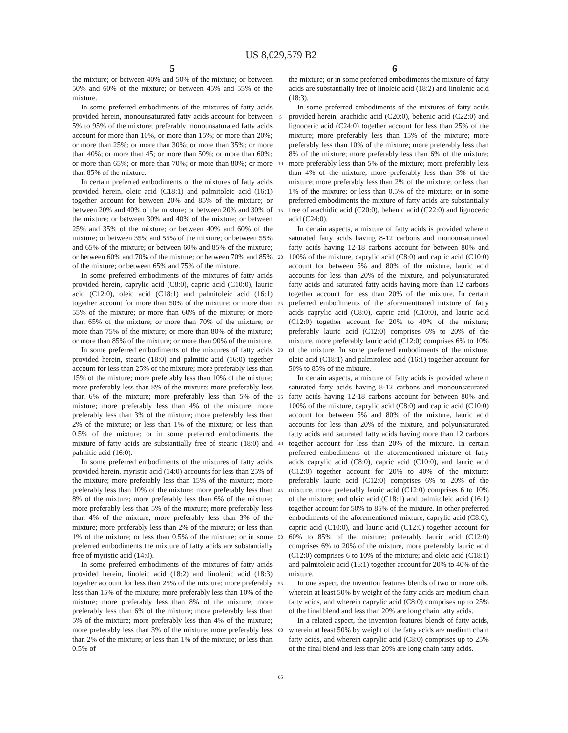US 8,029,579 B2
5 6
the mixture; or between 40% and 50% of the mixture; or between 50% and 60% of the mixture; or between 45% and 55% of the mixture.
In some preferred embodiments of the mixtures of fatty acids provided herein, monounsaturated fatty acids account for between 5% to 95% of the mixture; preferably monounsaturated fatty acids account for more than 10%, or more than 15%; or more than 20%; or more than 25%; or more than 30%; or more than 35%; or more than 40%; or more than 45; or more than 50%; or more than 60%; or more than 65%; or more than 70%; or more than 80%; or more than 85% of the mixture.
In certain preferred embodiments of the mixtures of fatty acids provided herein, oleic acid (C18:1) and palmitoleic acid (16:1) together account for between 20% and 85% of the mixture; or between 20% and 40% of the mixture; or between 20% and 30% of the mixture; or between 30% and 40% of the mixture; or between 25% and 35% of the mixture; or between 40% and 60% of the mixture; or between 35% and 55% of the mixture; or between 55% and 65% of the mixture; or between 60% and 85% of the mixture; or between 60% and 70% of the mixture; or between 70% and 85% of the mixture; or between 65% and 75% of the mixture.
In some preferred embodiments of the mixtures of fatty acids provided herein, caprylic acid (C8:0), capric acid (C10:0), lauric acid (C12:0), oleic acid (C18:1) and palmitoleic acid (16:1) together account for more than 50% of the mixture; or more than 55% of the mixture; or more than 60% of the mixture; or more than 65% of the mixture; or more than 70% of the mixture; or more than 75% of the mixture; or more than 80% of the mixture; or more than 85% of the mixture; or more than 90% of the mixture.
In some preferred embodiments of the mixtures of fatty acids provided herein, stearic (18:0) and palmitic acid (16:0) together account for less than 25% of the mixture; more preferably less than 15% of the mixture; more preferably less than 10% of the mixture; more preferably less than 8% of the mixture; more preferably less than 6% of the mixture; more preferably less than 5% of the mixture; more preferably less than 4% of the mixture; more preferably less than 3% of the mixture; more preferably less than 2% of the mixture; or less than 1% of the mixture; or less than 0.5% of the mixture; or in some preferred embodiments the mixture of fatty acids are substantially free of stearic (18:0) and palmitic acid (16:0).
In some preferred embodiments of the mixtures of fatty acids provided herein, myristic acid (14:0) accounts for less than 25% of the mixture; more preferably less than 15% of the mixture; more preferably less than 10% of the mixture; more preferably less than 8% of the mixture; more preferably less than 6% of the mixture; more preferably less than 5% of the mixture; more preferably less than 4% of the mixture; more preferably less than 3% of the mixture; more preferably less than 2% of the mixture; or less than 1% of the mixture; or less than 0.5% of the mixture; or in some preferred embodiments the mixture of fatty acids are substantially free of myristic acid (14:0).
In some preferred embodiments of the mixtures of fatty acids provided herein, linoleic acid (18:2) and linolenic acid (18:3) together account for less than 25% of the mixture; more preferably less than 15% of the mixture; more preferably less than 10% of the mixture; more preferably less than 8% of the mixture; more preferably less than 6% of the mixture; more preferably less than 5% of the mixture; more preferably less than 4% of the mixture; more preferably less than 3% of the mixture; more preferably less than 2% of the mixture; or less than 1% of the mixture; or less than 0.5% of
5
10
15
20
25
30
35
40
45
50
55
60
65
the mixture; or in some preferred embodiments the mixture of fatty acids are substantially free of linoleic acid (18:2) and linolenic acid (18:3).
In some preferred embodiments of the mixtures of fatty acids provided herein, arachidic acid (C20:0), behenic acid (C22:0) and lignoceric acid (C24:0) together account for less than 25% of the mixture; more preferably less than 15% of the mixture; more preferably less than 10% of the mixture; more preferably less than 8% of the mixture; more preferably less than 6% of the mixture; more preferably less than 5% of the mixture; more preferably less than 4% of the mixture; more preferably less than 3% of the mixture; more preferably less than 2% of the mixture; or less than 1% of the mixture; or less than 0.5% of the mixture; or in some preferred embodiments the mixture of fatty acids are substantially free of arachidic acid (C20:0), behenic acid (C22:0) and lignoceric acid (C24:0).
In certain aspects, a mixture of fatty acids is provided wherein saturated fatty acids having 8-12 carbons and monounsaturated fatty acids having 12-18 carbons account for between 80% and 100% of the mixture, caprylic acid (C8:0) and capric acid (C10:0) account for between 5% and 80% of the mixture, lauric acid accounts for less than 20% of the mixture, and polyunsaturated fatty acids and saturated fatty acids having more than 12 carbons together account for less than 20% of the mixture. In certain preferred embodiments of the aforementioned mixture of fatty acids caprylic acid (C8:0), capric acid (C10:0), and lauric acid (C12:0) together account for 20% to 40% of the mixture; preferably lauric acid (C12:0) comprises 6% to 20% of the mixture, more preferably lauric acid (C12:0) comprises 6% to 10% of the mixture. In some preferred embodiments of the mixture, oleic acid (C18:1) and palmitoleic acid (16:1) together account for 50% to 85% of the mixture.
In certain aspects, a mixture of fatty acids is provided wherein saturated fatty acids having 8-12 carbons and monounsaturated fatty acids having 12-18 carbons account for between 80% and 100% of the mixture, caprylic acid (C8:0) and capric acid (C10:0) account for between 5% and 80% of the mixture, lauric acid accounts for less than 20% of the mixture, and polyunsaturated fatty acids and saturated fatty acids having more than 12 carbons together account for less than 20% of the mixture. In certain preferred embodiments of the aforementioned mixture of fatty acids caprylic acid (C8:0), capric acid (C10:0), and lauric acid (C12:0) together account for 20% to 40% of the mixture; preferably lauric acid (C12:0) comprises 6% to 20% of the mixture, more preferably lauric acid (C12:0) comprises 6 to 10% of the mixture; and oleic acid (C18:1) and palmitoleic acid (16:1) together account for 50% to 85% of the mixture. In other preferred embodiments of the aforementioned mixture, caprylic acid (C8:0), capric acid (C10:0), and lauric acid (C12:0) together account for 60% to 85% of the mixture; preferably lauric acid (C12:0) comprises 6% to 20% of the mixture, more preferably lauric acid (C12:0) comprises 6 to 10% of the mixture; and oleic acid (C18:1) and palmitoleic acid (16:1) together account for 20% to 40% of the mixture.
In one aspect, the invention features blends of two or more oils, wherein at least 50% by weight of the fatty acids are medium chain fatty acids, and wherein caprylic acid (C8:0) comprises up to 25% of the final blend and less than 20% are long chain fatty acids.
In a related aspect, the invention features blends of fatty acids, wherein at least 50% by weight of the fatty acids are medium chain fatty acids, and wherein caprylic acid (C8:0) comprises up to 25% of the final blend and less than 20% are long chain fatty acids.